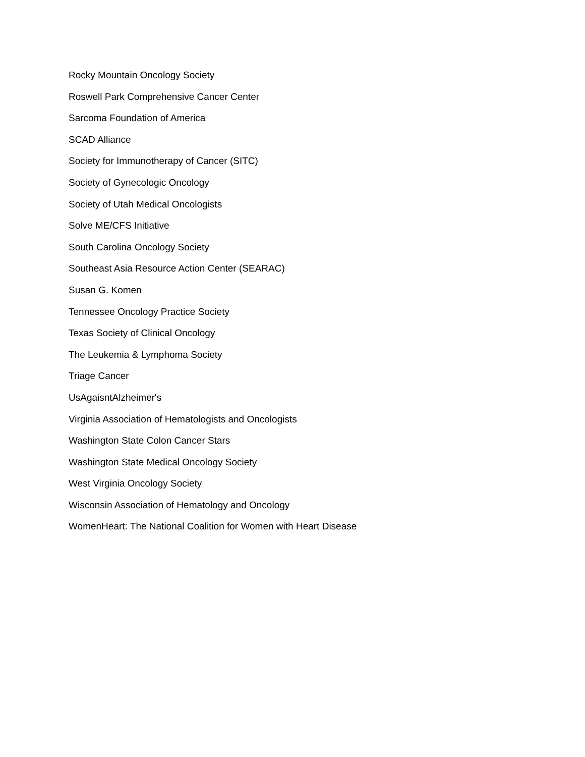Rocky Mountain Oncology Society
Roswell Park Comprehensive Cancer Center
Sarcoma Foundation of America
SCAD Alliance
Society for Immunotherapy of Cancer (SITC)
Society of Gynecologic Oncology
Society of Utah Medical Oncologists
Solve ME/CFS Initiative
South Carolina Oncology Society
Southeast Asia Resource Action Center (SEARAC)
Susan G. Komen
Tennessee Oncology Practice Society
Texas Society of Clinical Oncology
The Leukemia & Lymphoma Society
Triage Cancer
UsAgaisntAlzheimer's
Virginia Association of Hematologists and Oncologists
Washington State Colon Cancer Stars
Washington State Medical Oncology Society
West Virginia Oncology Society
Wisconsin Association of Hematology and Oncology
WomenHeart: The National Coalition for Women with Heart Disease